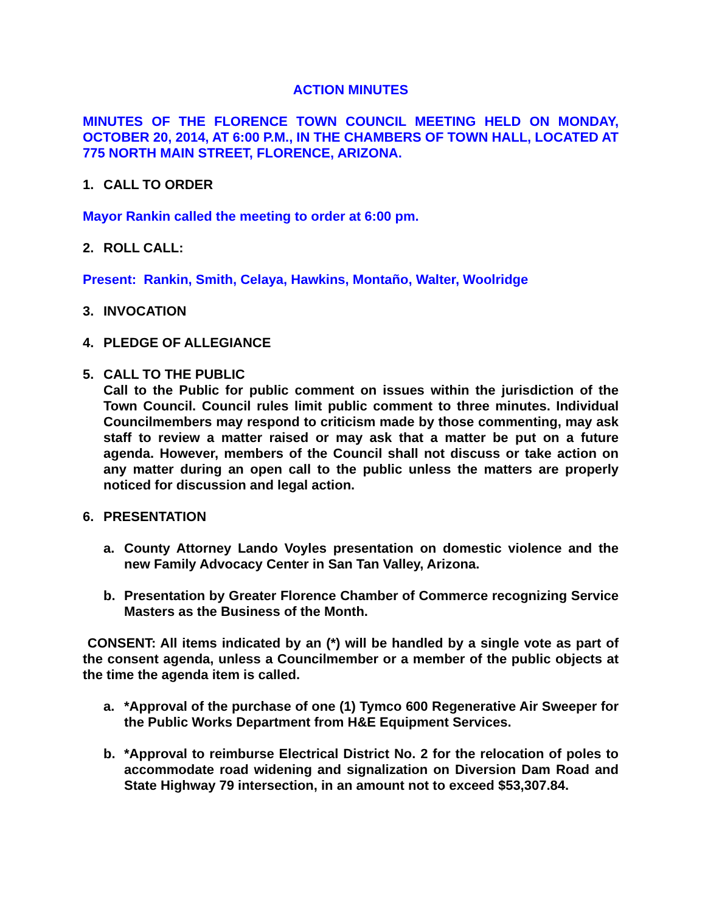ACTION MINUTES
MINUTES OF THE FLORENCE TOWN COUNCIL MEETING HELD ON MONDAY, OCTOBER 20, 2014, AT 6:00 P.M., IN THE CHAMBERS OF TOWN HALL, LOCATED AT 775 NORTH MAIN STREET, FLORENCE, ARIZONA.
1. CALL TO ORDER
Mayor Rankin called the meeting to order at 6:00 pm.
2. ROLL CALL:
Present: Rankin, Smith, Celaya, Hawkins, Montaño, Walter, Woolridge
3. INVOCATION
4. PLEDGE OF ALLEGIANCE
5. CALL TO THE PUBLIC
Call to the Public for public comment on issues within the jurisdiction of the Town Council. Council rules limit public comment to three minutes. Individual Councilmembers may respond to criticism made by those commenting, may ask staff to review a matter raised or may ask that a matter be put on a future agenda. However, members of the Council shall not discuss or take action on any matter during an open call to the public unless the matters are properly noticed for discussion and legal action.
6. PRESENTATION
a. County Attorney Lando Voyles presentation on domestic violence and the new Family Advocacy Center in San Tan Valley, Arizona.
b. Presentation by Greater Florence Chamber of Commerce recognizing Service Masters as the Business of the Month.
CONSENT: All items indicated by an (*) will be handled by a single vote as part of the consent agenda, unless a Councilmember or a member of the public objects at the time the agenda item is called.
a. *Approval of the purchase of one (1) Tymco 600 Regenerative Air Sweeper for the Public Works Department from H&E Equipment Services.
b. *Approval to reimburse Electrical District No. 2 for the relocation of poles to accommodate road widening and signalization on Diversion Dam Road and State Highway 79 intersection, in an amount not to exceed $53,307.84.